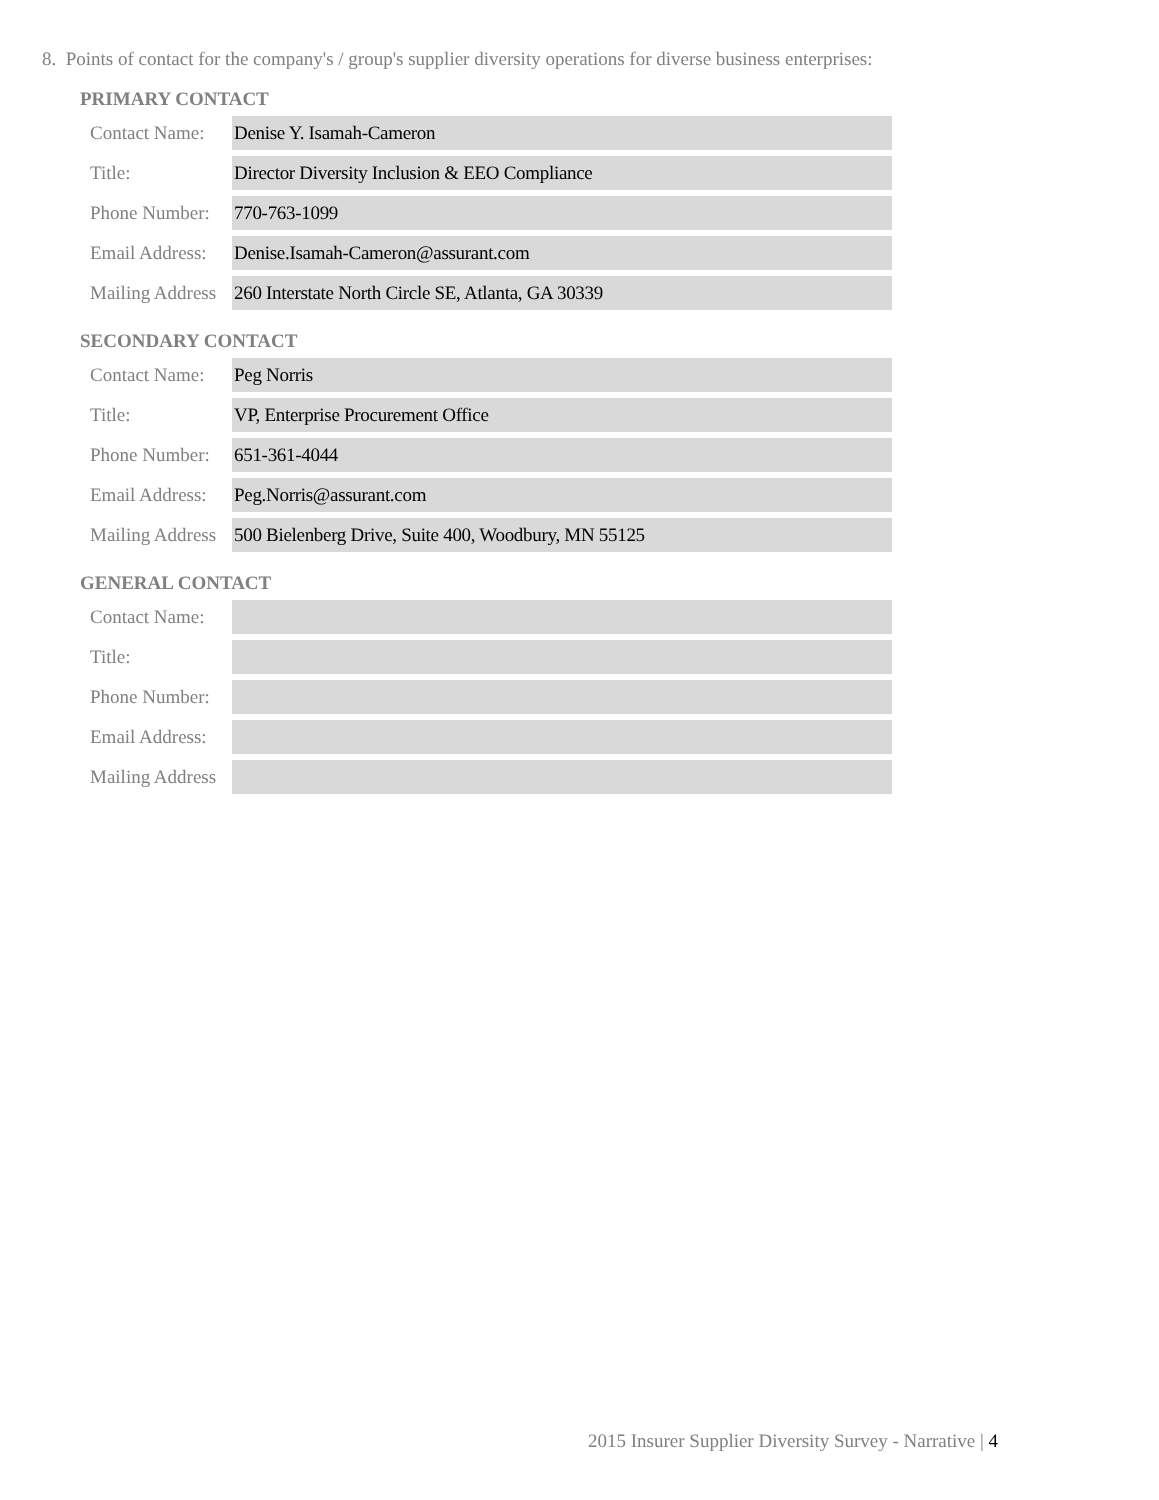8. Points of contact for the company's / group's supplier diversity operations for diverse business enterprises:
PRIMARY CONTACT
| Contact Name: | Denise Y. Isamah-Cameron |
| Title: | Director Diversity Inclusion & EEO Compliance |
| Phone Number: | 770-763-1099 |
| Email Address: | Denise.Isamah-Cameron@assurant.com |
| Mailing Address | 260 Interstate North Circle SE, Atlanta, GA 30339 |
SECONDARY CONTACT
| Contact Name: | Peg Norris |
| Title: | VP, Enterprise Procurement Office |
| Phone Number: | 651-361-4044 |
| Email Address: | Peg.Norris@assurant.com |
| Mailing Address | 500 Bielenberg Drive, Suite 400, Woodbury, MN 55125 |
GENERAL CONTACT
| Contact Name: | |
| Title: | |
| Phone Number: | |
| Email Address: | |
| Mailing Address | |
2015 Insurer Supplier Diversity Survey - Narrative | 4